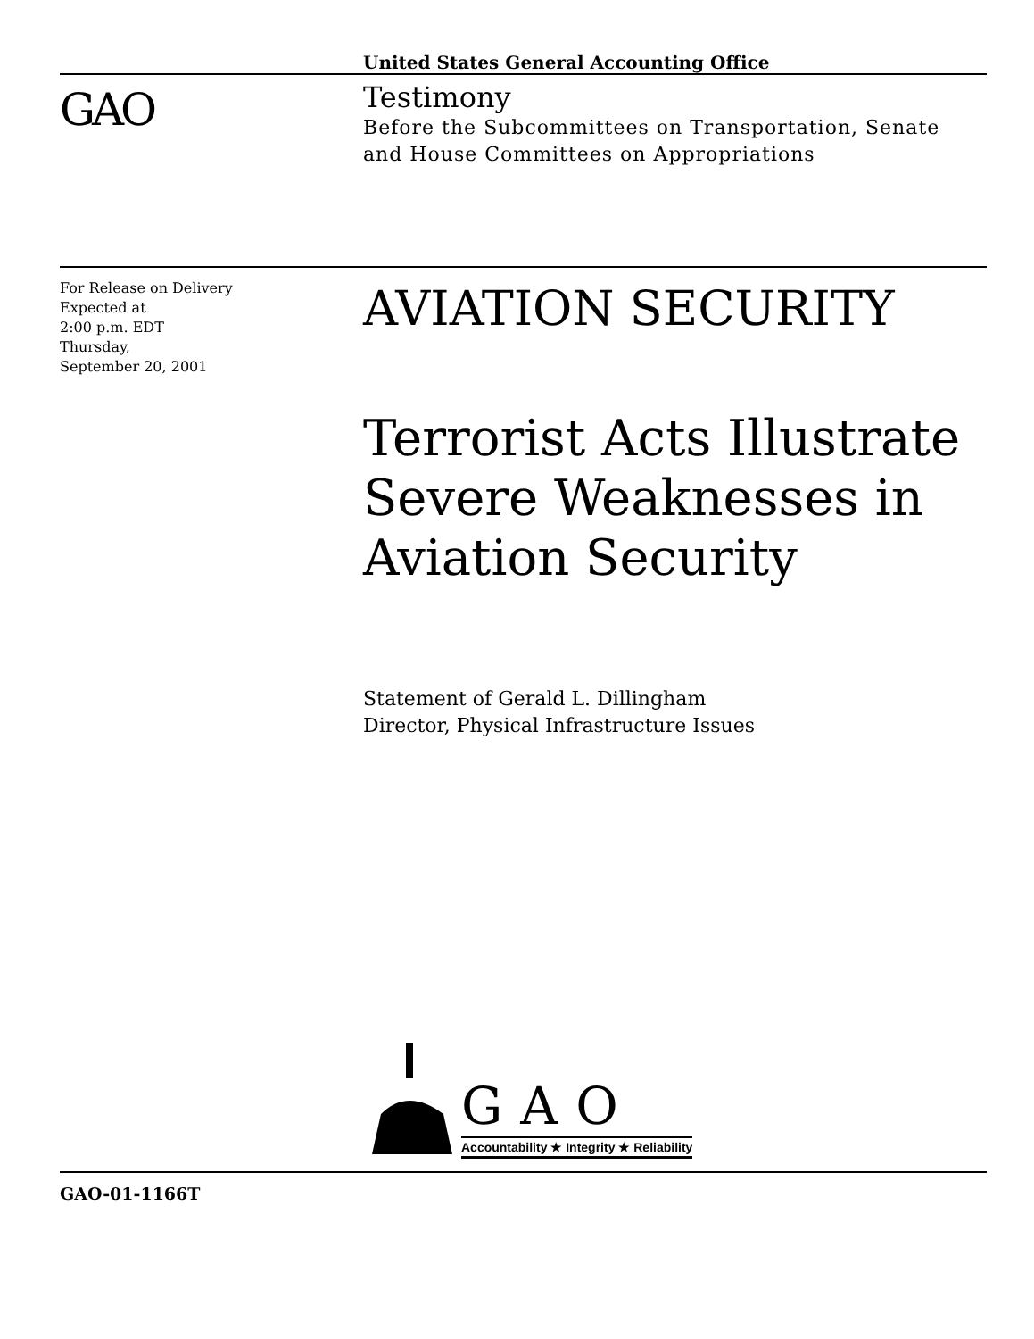United States General Accounting Office
GAO
Testimony
Before the Subcommittees on Transportation, Senate
and House Committees on Appropriations
For Release on Delivery
Expected at
2:00 p.m. EDT
Thursday,
September 20, 2001
AVIATION SECURITY
Terrorist Acts Illustrate
Severe Weaknesses in
Aviation Security
Statement of Gerald L. Dillingham
Director, Physical Infrastructure Issues
GAO
Accountability ★ Integrity ★ Reliability
GAO-01-1166T